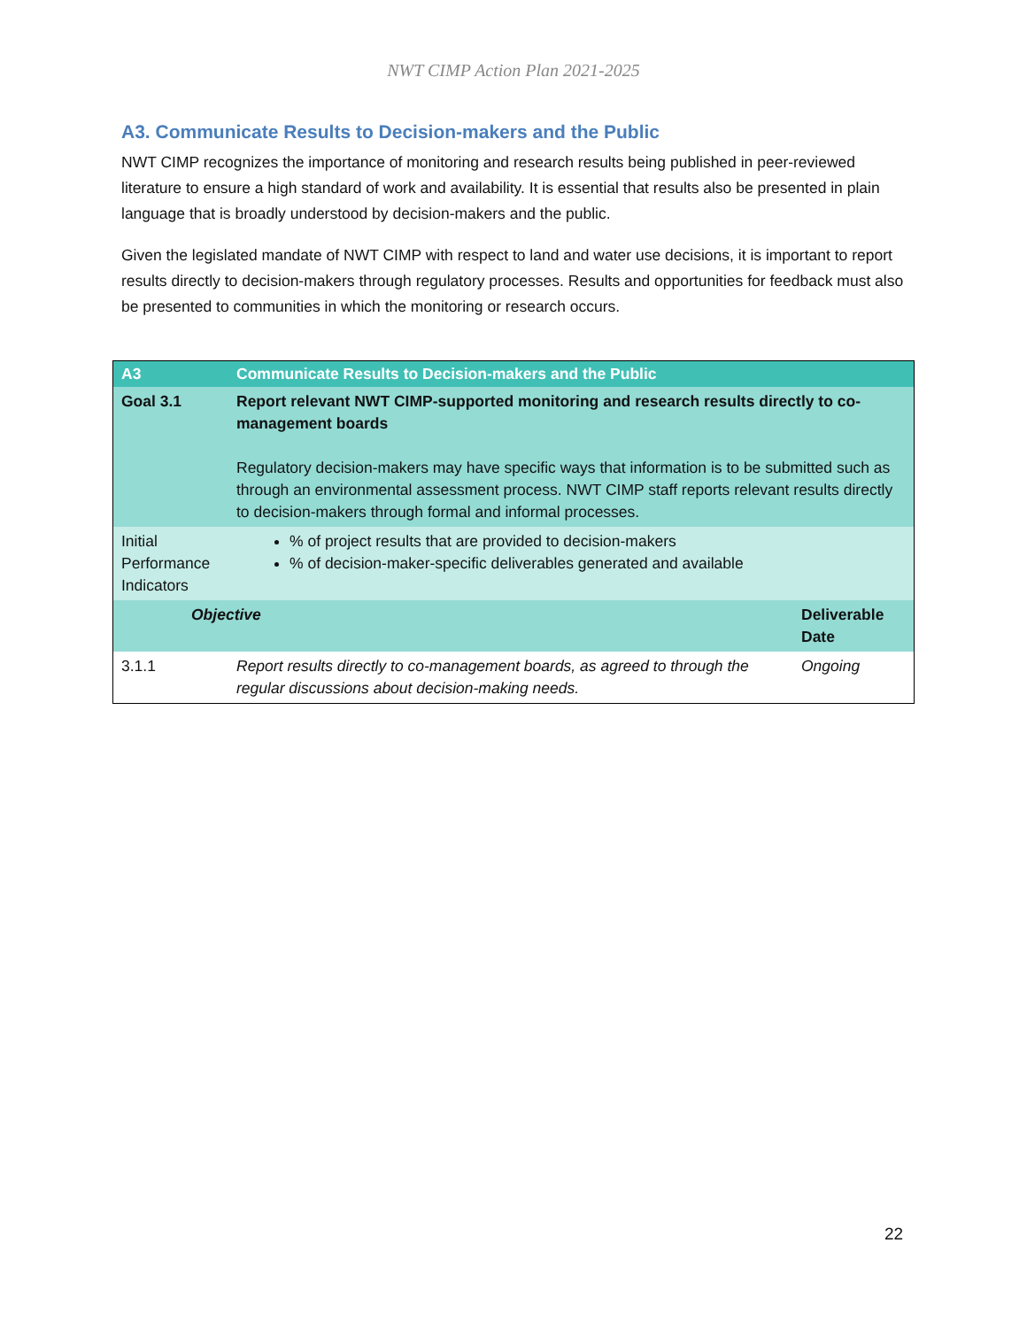NWT CIMP Action Plan 2021-2025
A3. Communicate Results to Decision-makers and the Public
NWT CIMP recognizes the importance of monitoring and research results being published in peer-reviewed literature to ensure a high standard of work and availability. It is essential that results also be presented in plain language that is broadly understood by decision-makers and the public.
Given the legislated mandate of NWT CIMP with respect to land and water use decisions, it is important to report results directly to decision-makers through regulatory processes. Results and opportunities for feedback must also be presented to communities in which the monitoring or research occurs.
| A3 | Communicate Results to Decision-makers and the Public | |
| Goal 3.1 | Report relevant NWT CIMP-supported monitoring and research results directly to co-management boards Regulatory decision-makers may have specific ways that information is to be submitted such as through an environmental assessment process. NWT CIMP staff reports relevant results directly to decision-makers through formal and informal processes. | |
| Initial Performance Indicators | % of project results that are provided to decision-makers % of decision-maker-specific deliverables generated and available | |
| Objective | | Deliverable Date |
| 3.1.1 | Report results directly to co-management boards, as agreed to through the regular discussions about decision-making needs. | Ongoing |
22